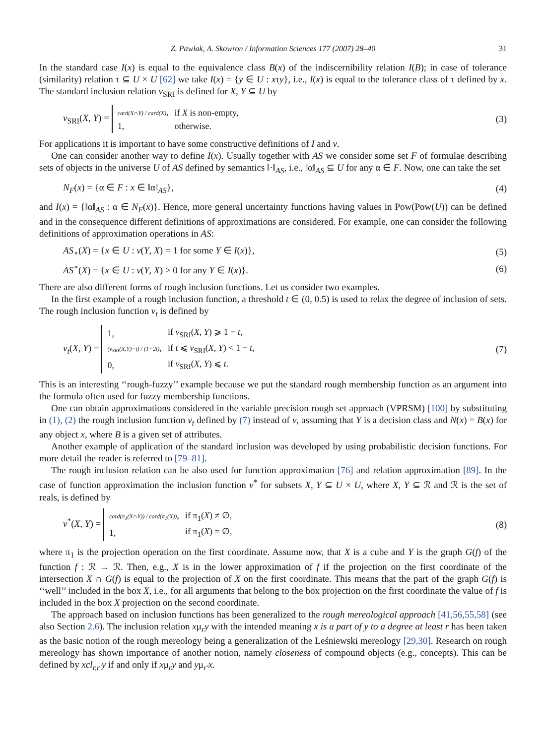Z. Pawlak, A. Skowron / Information Sciences 177 (2007) 28–40 31
In the standard case I(x) is equal to the equivalence class B(x) of the indiscernibility relation I(B); in case of tolerance (similarity) relation τ ⊆ U × U [62] we take I(x) = {y ∈ U : xτy}, i.e., I(x) is equal to the tolerance class of τ defined by x. The standard inclusion relation ν<sub>SRI</sub> is defined for X, Y ⊆ U by
ν<sub>SRI</sub>(X, Y) =
| card(X∩Y) / card(X) , | if X is non-empty, |
| 1, | otherwise. |
(3)
For applications it is important to have some constructive definitions of I and ν.
One can consider another way to define I(x). Usually together with AS we consider some set F of formulae describing sets of objects in the universe U of AS defined by semantics ‖·‖<sub>AS</sub>, i.e., ‖α‖<sub>AS</sub> ⊆ U for any α ∈ F. Now, one can take the set
N<sub>F</sub>(x) = {α ∈ F : x ∈ ‖α‖<sub>AS</sub>}, (4)
and I(x) = {‖α‖<sub>AS</sub> : α ∈ N<sub>F</sub>(x)}. Hence, more general uncertainty functions having values in Pow(Pow(U)) can be defined and in the consequence different definitions of approximations are considered. For example, one can consider the following definitions of approximation operations in AS:
AS<sub>∘</sub>(X) = {x ∈ U : ν(Y, X) = 1 for some Y ∈ I(x)},
(5)
AS<sup>∘</sup>(X) = {x ∈ U : ν(Y, X) > 0 for any Y ∈ I(x)}.
(6)
There are also different forms of rough inclusion functions. Let us consider two examples.
In the first example of a rough inclusion function, a threshold t ∈ (0, 0.5) is used to relax the degree of inclusion of sets. The rough inclusion function ν<sub>t</sub> is defined by
ν<sub>t</sub>(X, Y) =
| 1, | if ν<sub>SRI</sub>( X , Y ) ⩾ 1 − t , |
| (ν<sub>SRI</sub>(X,Y)−t) / (1−2t) , | if t ⩽ ν<sub>SRI</sub>( X , Y ) < 1 − t , |
| 0, | if ν<sub>SRI</sub>( X , Y ) ⩽ t . |
(7)
This is an interesting ‘‘rough-fuzzy’’ example because we put the standard rough membership function as an argument into the formula often used for fuzzy membership functions.
One can obtain approximations considered in the variable precision rough set approach (VPRSM) [100] by substituting in (1), (2) the rough inclusion function ν<sub>t</sub> defined by (7) instead of ν, assuming that Y is a decision class and N(x) = B(x) for any object x, where B is a given set of attributes.
Another example of application of the standard inclusion was developed by using probabilistic decision functions. For more detail the reader is referred to [79–81].
The rough inclusion relation can be also used for function approximation [76] and relation approximation [89]. In the case of function approximation the inclusion function ν<sup>*</sup> for subsets X, Y ⊆ U × U, where X, Y ⊆ ℛ and ℛ is the set of reals, is defined by
ν<sup>*</sup>(X, Y) =
| card(π<sub>1</sub>(X∩Y)) / card(π<sub>1</sub>(X)) , | if π<sub>1</sub>( X ) ≠ ∅, |
| 1, | if π<sub>1</sub>( X ) = ∅, |
(8)
where π<sub>1</sub> is the projection operation on the first coordinate. Assume now, that X is a cube and Y is the graph G(f) of the function f : ℛ → ℛ. Then, e.g., X is in the lower approximation of f if the projection on the first coordinate of the intersection X ∩ G(f) is equal to the projection of X on the first coordinate. This means that the part of the graph G(f) is ‘‘well’’ included in the box X, i.e., for all arguments that belong to the box projection on the first coordinate the value of f is included in the box X projection on the second coordinate.
The approach based on inclusion functions has been generalized to the rough mereological approach [41,56,55,58] (see also Section 2.6). The inclusion relation xμ<sub>r</sub>y with the intended meaning x is a part of y to a degree at least r has been taken as the basic notion of the rough mereology being a generalization of the Leśniewski mereology [29,30]. Research on rough mereology has shown importance of another notion, namely closeness of compound objects (e.g., concepts). This can be defined by xcl<sub>r,r′</sub>y if and only if xμ<sub>r</sub>y and yμ<sub>r′</sub>x.